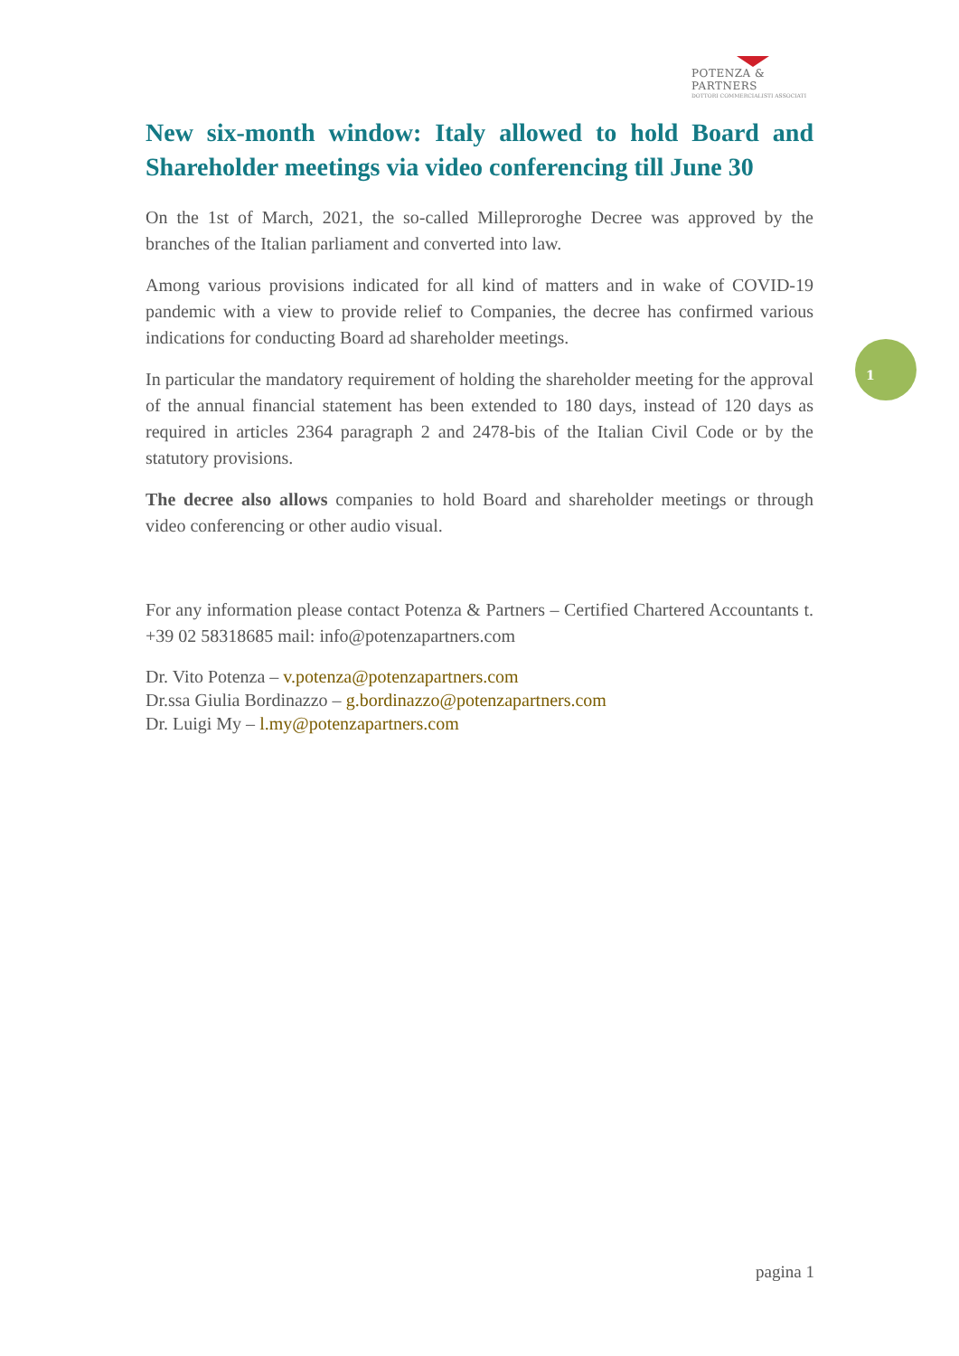POTENZA & PARTNERS
DOTTORI COMMERCIALISTI ASSOCIATI
New six-month window: Italy allowed to hold Board and Shareholder meetings via video conferencing till June 30
On the 1st of March, 2021, the so-called Milleproroghe Decree was approved by the branches of the Italian parliament and converted into law.
Among various provisions indicated for all kind of matters and in wake of COVID-19 pandemic with a view to provide relief to Companies, the decree has confirmed various indications for conducting Board ad shareholder meetings.
In particular the mandatory requirement of holding the shareholder meeting for the approval of the annual financial statement has been extended to 180 days, instead of 120 days as required in articles 2364 paragraph 2 and 2478-bis of the Italian Civil Code or by the statutory provisions.
The decree also allows companies to hold Board and shareholder meetings or through video conferencing or other audio visual.
For any information please contact Potenza & Partners – Certified Chartered Accountants t. +39 02 58318685 mail: info@potenzapartners.com
Dr. Vito Potenza – v.potenza@potenzapartners.com
Dr.ssa Giulia Bordinazzo – g.bordinazzo@potenzapartners.com
Dr. Luigi My – l.my@potenzapartners.com
1
pagina 1